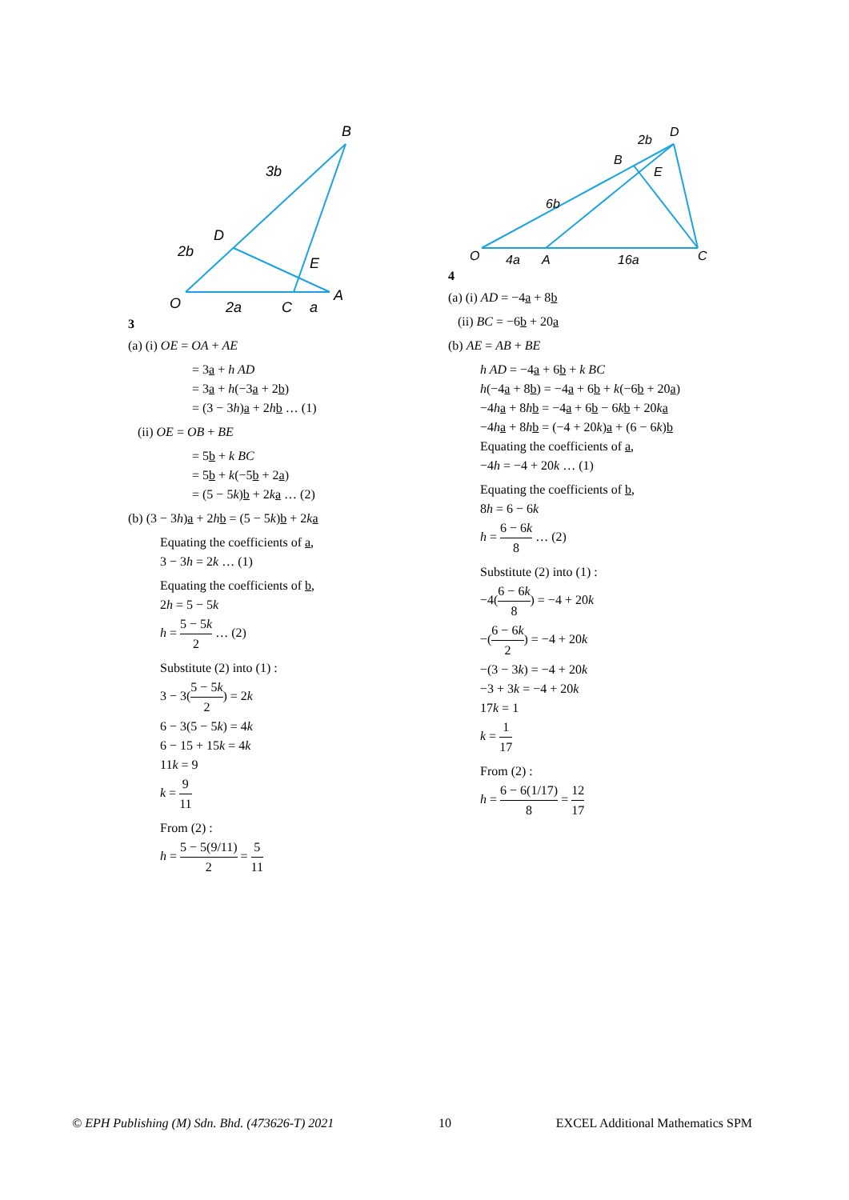3
B
3b
D
2b
E
O
2a
C
a
A
(a) (i) OE = OA + AE
= 3a + h AD
= 3a + h(−3a + 2b)
= (3 − 3h)a + 2hb … (1)
(ii) OE = OB + BE
= 5b + k BC
= 5b + k(−5b + 2a)
= (5 − 5k)b + 2ka … (2)
(b) (3 − 3h)a + 2hb = (5 − 5k)b + 2ka
Equating the coefficients of a,
3 − 3h = 2k … (1)
Equating the coefficients of b,
2h = 5 − 5k
h = 5 − 5k 2 … (2)
Substitute (2) into (1) :
3 − 3(5 − 5k 2) = 2k
6 − 3(5 − 5k) = 4k
6 − 15 + 15k = 4k
11k = 9
k = 9 11
From (2) :
h = 5 − 5(9/11) 2 = 5 11
4
D
2b
B
E
6b
O
4a
A
16a
C
(a) (i) AD = −4a + 8b
(ii) BC = −6b + 20a
(b) AE = AB + BE
h AD = −4a + 6b + k BC
h(−4a + 8b) = −4a + 6b + k(−6b + 20a)
−4ha + 8hb = −4a + 6b − 6kb + 20ka
−4ha + 8hb = (−4 + 20k)a + (6 − 6k)b
Equating the coefficients of a,
−4h = −4 + 20k … (1)
Equating the coefficients of b,
8h = 6 − 6k
h = 6 − 6k 8 … (2)
Substitute (2) into (1) :
−4(6 − 6k 8) = −4 + 20k
−(6 − 6k 2) = −4 + 20k
−(3 − 3k) = −4 + 20k
−3 + 3k = −4 + 20k
17k = 1
k = 1 17
From (2) :
h = 6 − 6(1/17) 8 = 12 17
© EPH Publishing (M) Sdn. Bhd. (473626-T) 2021 10 EXCEL Additional Mathematics SPM